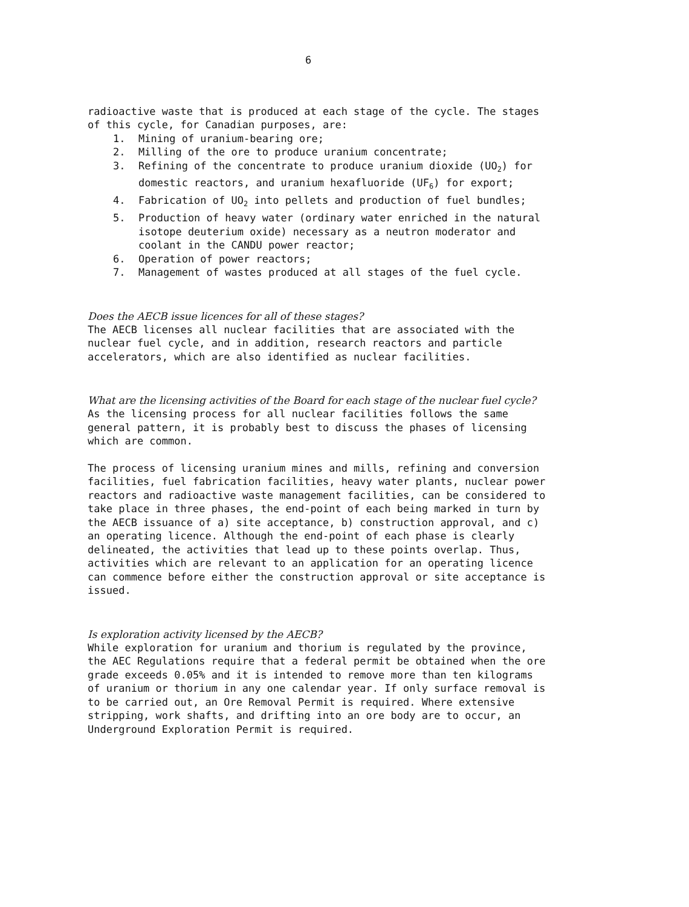6
radioactive waste that is produced at each stage of the cycle. The stages of this cycle, for Canadian purposes, are:
1. Mining of uranium-bearing ore;
2. Milling of the ore to produce uranium concentrate;
3. Refining of the concentrate to produce uranium dioxide (UO<sub>2</sub>) for domestic reactors, and uranium hexafluoride (UF<sub>6</sub>) for export;
4. Fabrication of UO<sub>2</sub> into pellets and production of fuel bundles;
5. Production of heavy water (ordinary water enriched in the natural isotope deuterium oxide) necessary as a neutron moderator and coolant in the CANDU power reactor;
6. Operation of power reactors;
7. Management of wastes produced at all stages of the fuel cycle.
Does the AECB issue licences for all of these stages?
The AECB licenses all nuclear facilities that are associated with the nuclear fuel cycle, and in addition, research reactors and particle accelerators, which are also identified as nuclear facilities.
What are the licensing activities of the Board for each stage of the nuclear fuel cycle?
As the licensing process for all nuclear facilities follows the same general pattern, it is probably best to discuss the phases of licensing which are common.
The process of licensing uranium mines and mills, refining and conversion facilities, fuel fabrication facilities, heavy water plants, nuclear power reactors and radioactive waste management facilities, can be considered to take place in three phases, the end-point of each being marked in turn by the AECB issuance of a) site acceptance, b) construction approval, and c) an operating licence. Although the end-point of each phase is clearly delineated, the activities that lead up to these points overlap. Thus, activities which are relevant to an application for an operating licence can commence before either the construction approval or site acceptance is issued.
Is exploration activity licensed by the AECB?
While exploration for uranium and thorium is regulated by the province, the AEC Regulations require that a federal permit be obtained when the ore grade exceeds 0.05% and it is intended to remove more than ten kilograms of uranium or thorium in any one calendar year. If only surface removal is to be carried out, an Ore Removal Permit is required. Where extensive stripping, work shafts, and drifting into an ore body are to occur, an Underground Exploration Permit is required.